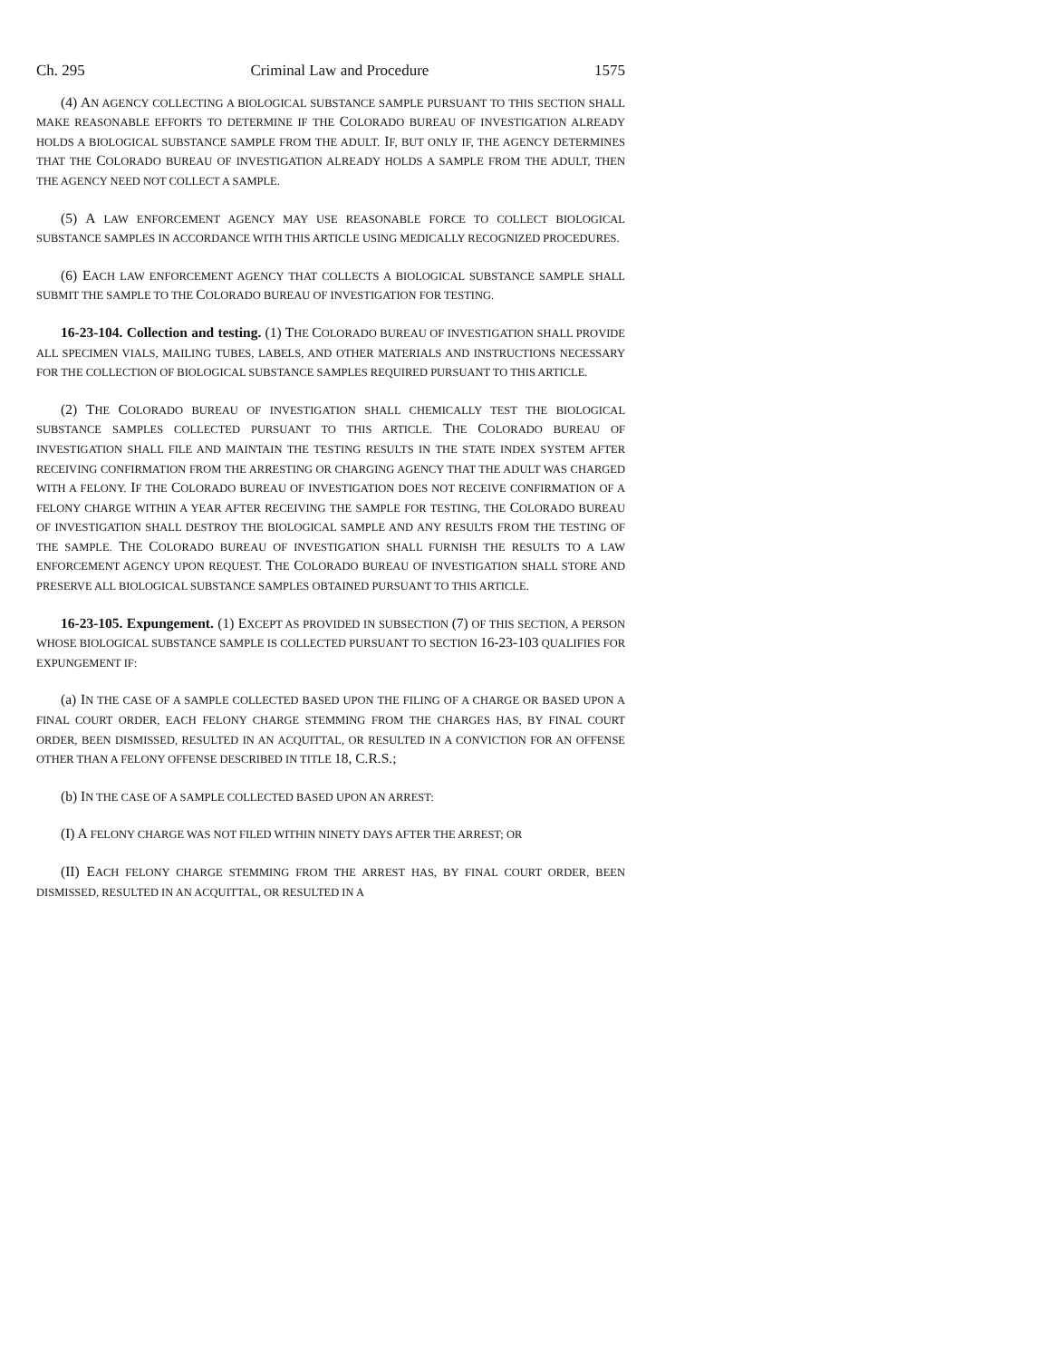Ch. 295 Criminal Law and Procedure 1575
(4) AN AGENCY COLLECTING A BIOLOGICAL SUBSTANCE SAMPLE PURSUANT TO THIS SECTION SHALL MAKE REASONABLE EFFORTS TO DETERMINE IF THE COLORADO BUREAU OF INVESTIGATION ALREADY HOLDS A BIOLOGICAL SUBSTANCE SAMPLE FROM THE ADULT. IF, BUT ONLY IF, THE AGENCY DETERMINES THAT THE COLORADO BUREAU OF INVESTIGATION ALREADY HOLDS A SAMPLE FROM THE ADULT, THEN THE AGENCY NEED NOT COLLECT A SAMPLE.
(5) A LAW ENFORCEMENT AGENCY MAY USE REASONABLE FORCE TO COLLECT BIOLOGICAL SUBSTANCE SAMPLES IN ACCORDANCE WITH THIS ARTICLE USING MEDICALLY RECOGNIZED PROCEDURES.
(6) EACH LAW ENFORCEMENT AGENCY THAT COLLECTS A BIOLOGICAL SUBSTANCE SAMPLE SHALL SUBMIT THE SAMPLE TO THE COLORADO BUREAU OF INVESTIGATION FOR TESTING.
16-23-104. Collection and testing. (1) THE COLORADO BUREAU OF INVESTIGATION SHALL PROVIDE ALL SPECIMEN VIALS, MAILING TUBES, LABELS, AND OTHER MATERIALS AND INSTRUCTIONS NECESSARY FOR THE COLLECTION OF BIOLOGICAL SUBSTANCE SAMPLES REQUIRED PURSUANT TO THIS ARTICLE.
(2) THE COLORADO BUREAU OF INVESTIGATION SHALL CHEMICALLY TEST THE BIOLOGICAL SUBSTANCE SAMPLES COLLECTED PURSUANT TO THIS ARTICLE. THE COLORADO BUREAU OF INVESTIGATION SHALL FILE AND MAINTAIN THE TESTING RESULTS IN THE STATE INDEX SYSTEM AFTER RECEIVING CONFIRMATION FROM THE ARRESTING OR CHARGING AGENCY THAT THE ADULT WAS CHARGED WITH A FELONY. IF THE COLORADO BUREAU OF INVESTIGATION DOES NOT RECEIVE CONFIRMATION OF A FELONY CHARGE WITHIN A YEAR AFTER RECEIVING THE SAMPLE FOR TESTING, THE COLORADO BUREAU OF INVESTIGATION SHALL DESTROY THE BIOLOGICAL SAMPLE AND ANY RESULTS FROM THE TESTING OF THE SAMPLE. THE COLORADO BUREAU OF INVESTIGATION SHALL FURNISH THE RESULTS TO A LAW ENFORCEMENT AGENCY UPON REQUEST. THE COLORADO BUREAU OF INVESTIGATION SHALL STORE AND PRESERVE ALL BIOLOGICAL SUBSTANCE SAMPLES OBTAINED PURSUANT TO THIS ARTICLE.
16-23-105. Expungement. (1) EXCEPT AS PROVIDED IN SUBSECTION (7) OF THIS SECTION, A PERSON WHOSE BIOLOGICAL SUBSTANCE SAMPLE IS COLLECTED PURSUANT TO SECTION 16-23-103 QUALIFIES FOR EXPUNGEMENT IF:
(a) IN THE CASE OF A SAMPLE COLLECTED BASED UPON THE FILING OF A CHARGE OR BASED UPON A FINAL COURT ORDER, EACH FELONY CHARGE STEMMING FROM THE CHARGES HAS, BY FINAL COURT ORDER, BEEN DISMISSED, RESULTED IN AN ACQUITTAL, OR RESULTED IN A CONVICTION FOR AN OFFENSE OTHER THAN A FELONY OFFENSE DESCRIBED IN TITLE 18, C.R.S.;
(b) IN THE CASE OF A SAMPLE COLLECTED BASED UPON AN ARREST:
(I) A FELONY CHARGE WAS NOT FILED WITHIN NINETY DAYS AFTER THE ARREST; OR
(II) EACH FELONY CHARGE STEMMING FROM THE ARREST HAS, BY FINAL COURT ORDER, BEEN DISMISSED, RESULTED IN AN ACQUITTAL, OR RESULTED IN A